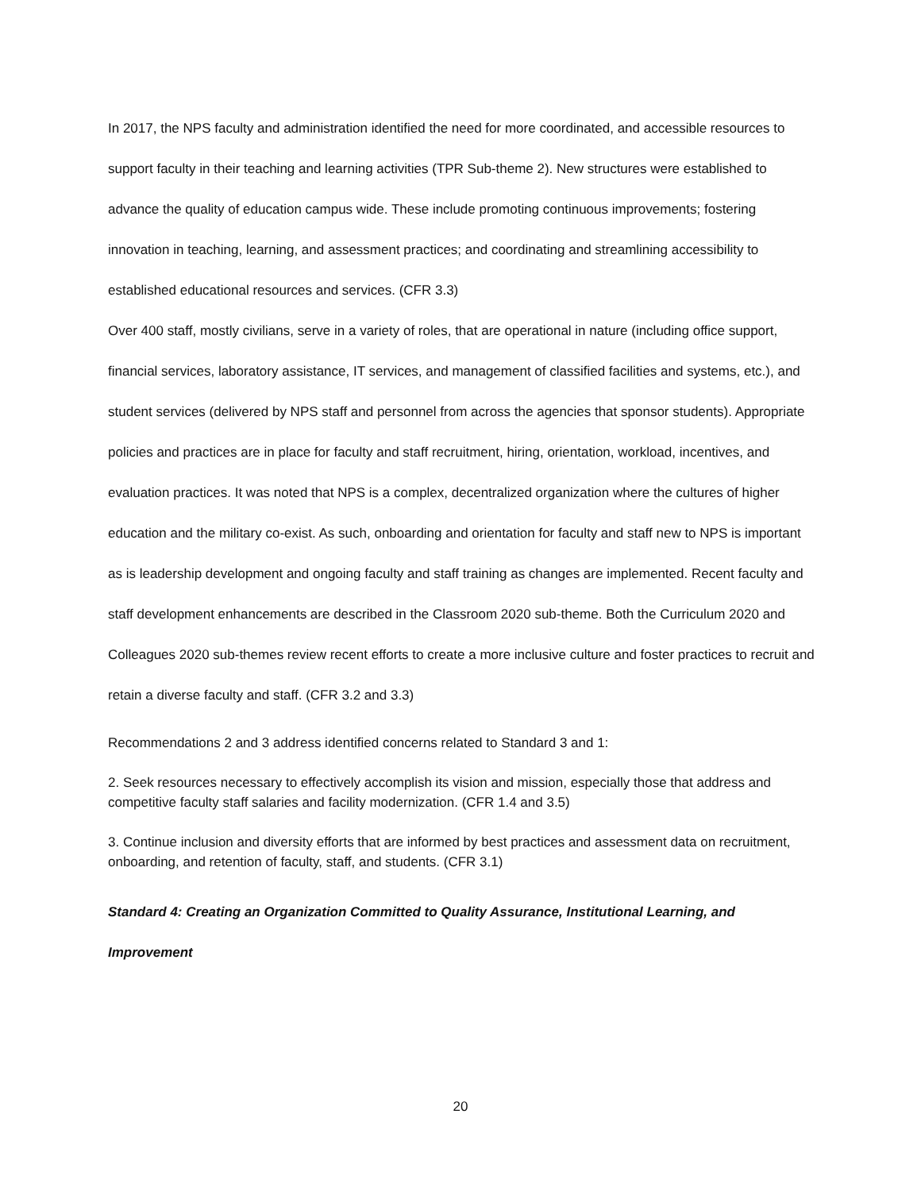In 2017, the NPS faculty and administration identified the need for more coordinated, and accessible resources to support faculty in their teaching and learning activities (TPR Sub-theme 2). New structures were established to advance the quality of education campus wide. These include promoting continuous improvements; fostering innovation in teaching, learning, and assessment practices; and coordinating and streamlining accessibility to established educational resources and services. (CFR 3.3)
Over 400 staff, mostly civilians, serve in a variety of roles, that are operational in nature (including office support, financial services, laboratory assistance, IT services, and management of classified facilities and systems, etc.), and student services (delivered by NPS staff and personnel from across the agencies that sponsor students). Appropriate policies and practices are in place for faculty and staff recruitment, hiring, orientation, workload, incentives, and evaluation practices. It was noted that NPS is a complex, decentralized organization where the cultures of higher education and the military co-exist. As such, onboarding and orientation for faculty and staff new to NPS is important as is leadership development and ongoing faculty and staff training as changes are implemented. Recent faculty and staff development enhancements are described in the Classroom 2020 sub-theme. Both the Curriculum 2020 and Colleagues 2020 sub-themes review recent efforts to create a more inclusive culture and foster practices to recruit and retain a diverse faculty and staff. (CFR 3.2 and 3.3)
Recommendations 2 and 3 address identified concerns related to Standard 3 and 1:
2. Seek resources necessary to effectively accomplish its vision and mission, especially those that address and competitive faculty staff salaries and facility modernization. (CFR 1.4 and 3.5)
3. Continue inclusion and diversity efforts that are informed by best practices and assessment data on recruitment, onboarding, and retention of faculty, staff, and students. (CFR 3.1)
Standard 4: Creating an Organization Committed to Quality Assurance, Institutional Learning, and Improvement
20